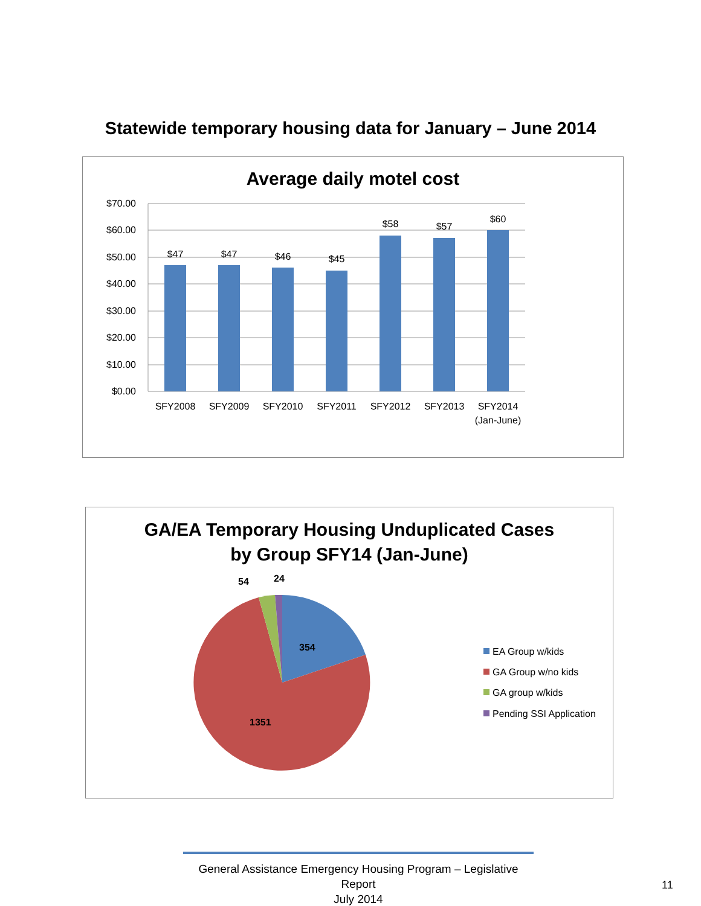Statewide temporary housing data for January – June 2014
Average daily motel cost
$70.00
$60.00
$50.00
$40.00
$30.00
$20.00
$10.00
$0.00
$47
$47
$46
$45
$58
$57
$60
SFY2008
SFY2009
SFY2010
SFY2011
SFY2012
SFY2013
SFY2014
(Jan-June)
GA/EA Temporary Housing Unduplicated Cases
by Group SFY14 (Jan-June)
354
1351
54
24
EA Group w/kids
GA Group w/no kids
GA group w/kids
Pending SSI Application
General Assistance Emergency Housing Program – Legislative Report
July 2014
11